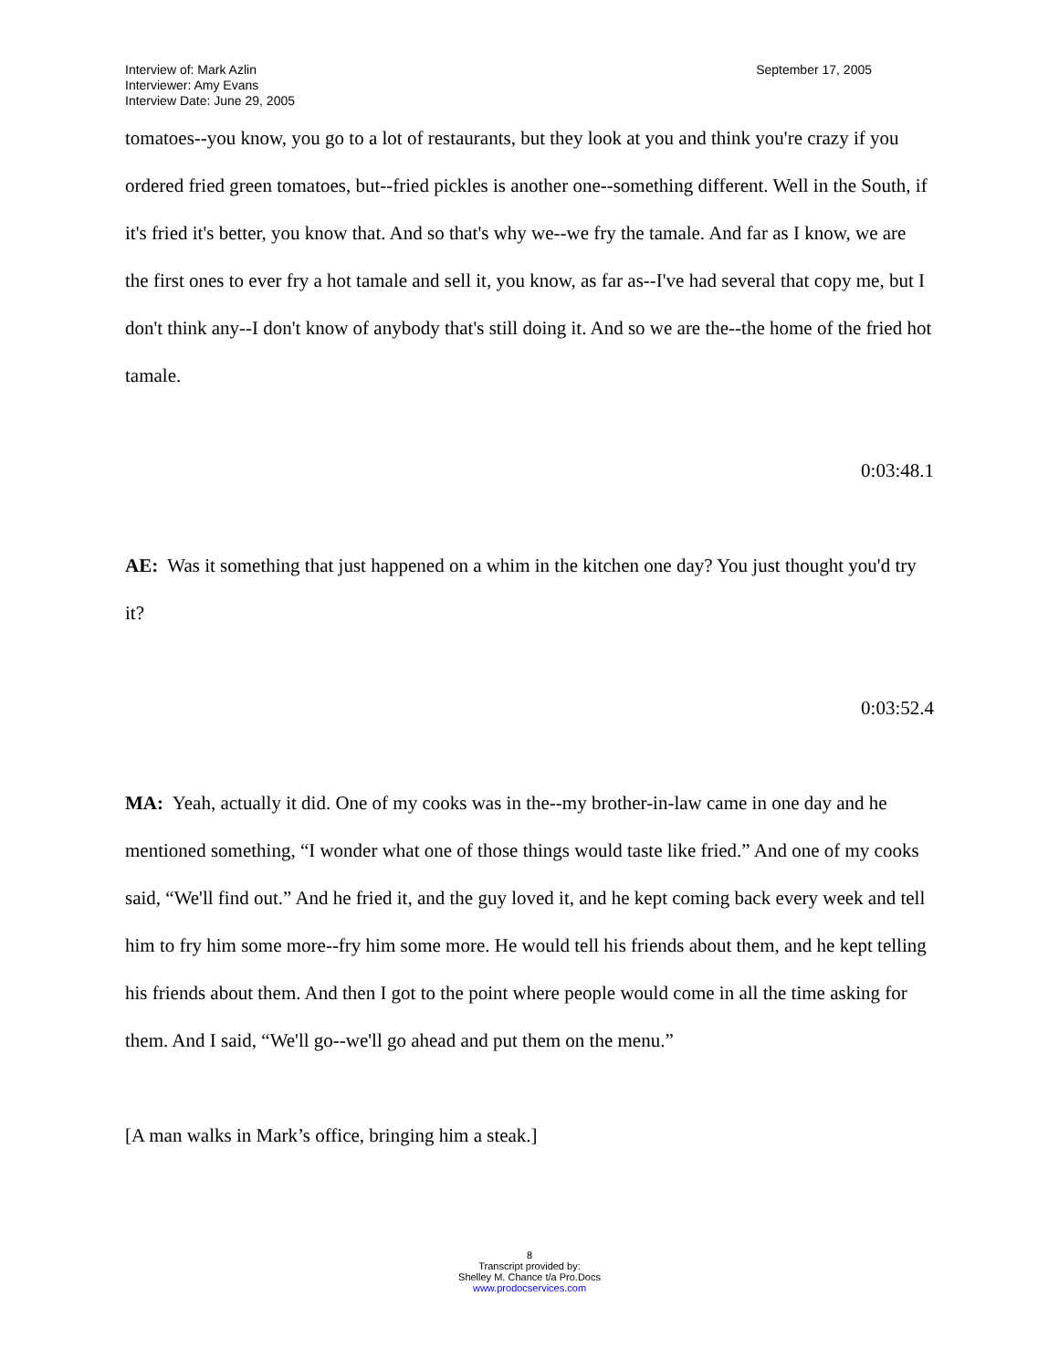Interview of: Mark Azlin
Interviewer: Amy Evans
Interview Date: June 29, 2005
September 17, 2005
tomatoes--you know, you go to a lot of restaurants, but they look at you and think you're crazy if you ordered fried green tomatoes, but--fried pickles is another one--something different. Well in the South, if it's fried it's better, you know that. And so that's why we--we fry the tamale. And far as I know, we are the first ones to ever fry a hot tamale and sell it, you know, as far as--I've had several that copy me, but I don't think any--I don't know of anybody that's still doing it. And so we are the--the home of the fried hot tamale.
0:03:48.1
AE: Was it something that just happened on a whim in the kitchen one day? You just thought you'd try it?
0:03:52.4
MA: Yeah, actually it did. One of my cooks was in the--my brother-in-law came in one day and he mentioned something, “I wonder what one of those things would taste like fried.” And one of my cooks said, “We'll find out.” And he fried it, and the guy loved it, and he kept coming back every week and tell him to fry him some more--fry him some more. He would tell his friends about them, and he kept telling his friends about them. And then I got to the point where people would come in all the time asking for them. And I said, “We'll go--we'll go ahead and put them on the menu.”
[A man walks in Mark’s office, bringing him a steak.]
8
Transcript provided by:
Shelley M. Chance t/a Pro.Docs
www.prodocservices.com